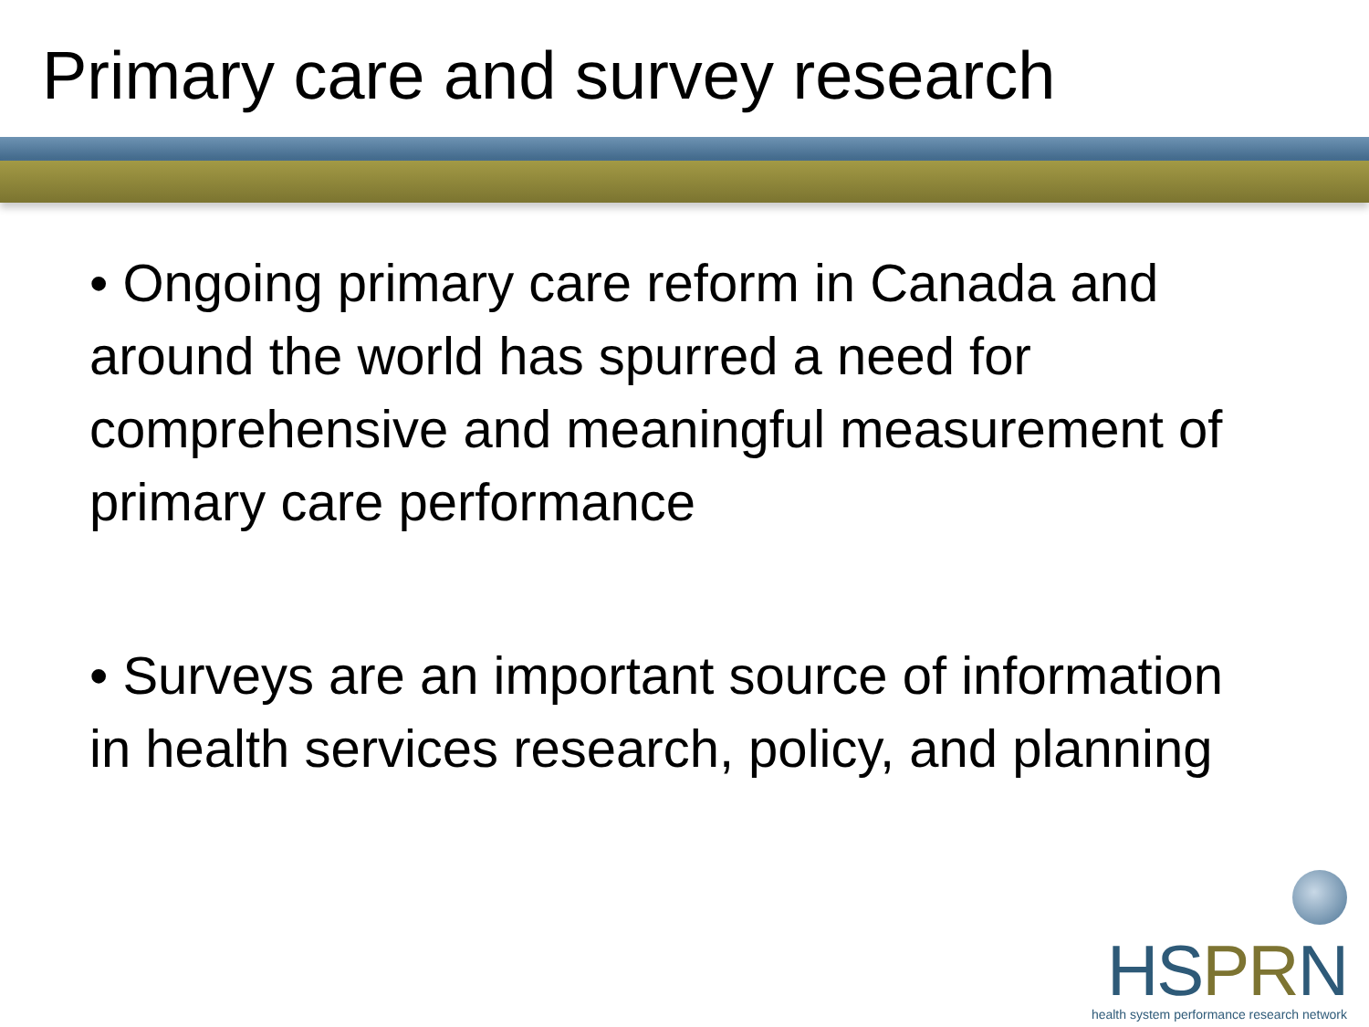Primary care and survey research
• Ongoing primary care reform in Canada and around the world has spurred a need for comprehensive and meaningful measurement of primary care performance
• Surveys are an important source of information in health services research, policy, and planning
HS PR N
health system performance research network